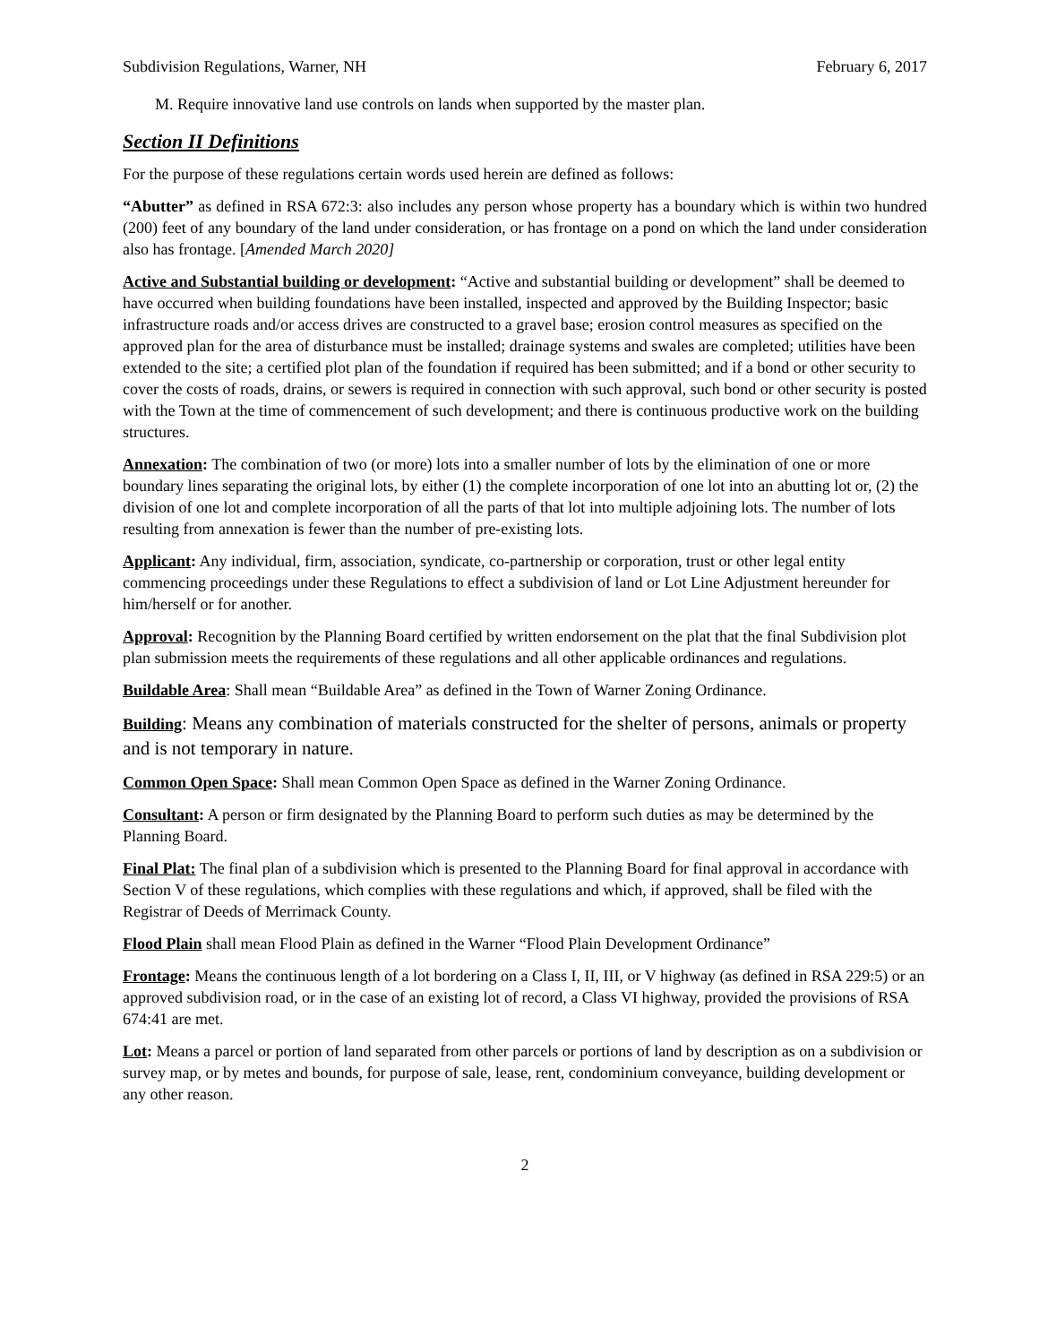Subdivision Regulations, Warner, NH February 6, 2017
M. Require innovative land use controls on lands when supported by the master plan.
Section II Definitions
For the purpose of these regulations certain words used herein are defined as follows:
“Abutter” as defined in RSA 672:3: also includes any person whose property has a boundary which is within two hundred (200) feet of any boundary of the land under consideration, or has frontage on a pond on which the land under consideration also has frontage. [Amended March 2020]
Active and Substantial building or development: “Active and substantial building or development” shall be deemed to have occurred when building foundations have been installed, inspected and approved by the Building Inspector; basic infrastructure roads and/or access drives are constructed to a gravel base; erosion control measures as specified on the approved plan for the area of disturbance must be installed; drainage systems and swales are completed; utilities have been extended to the site; a certified plot plan of the foundation if required has been submitted; and if a bond or other security to cover the costs of roads, drains, or sewers is required in connection with such approval, such bond or other security is posted with the Town at the time of commencement of such development; and there is continuous productive work on the building structures.
Annexation: The combination of two (or more) lots into a smaller number of lots by the elimination of one or more boundary lines separating the original lots, by either (1) the complete incorporation of one lot into an abutting lot or, (2) the division of one lot and complete incorporation of all the parts of that lot into multiple adjoining lots. The number of lots resulting from annexation is fewer than the number of pre-existing lots.
Applicant: Any individual, firm, association, syndicate, co-partnership or corporation, trust or other legal entity commencing proceedings under these Regulations to effect a subdivision of land or Lot Line Adjustment hereunder for him/herself or for another.
Approval: Recognition by the Planning Board certified by written endorsement on the plat that the final Subdivision plot plan submission meets the requirements of these regulations and all other applicable ordinances and regulations.
Buildable Area: Shall mean “Buildable Area” as defined in the Town of Warner Zoning Ordinance.
Building: Means any combination of materials constructed for the shelter of persons, animals or property and is not temporary in nature.
Common Open Space: Shall mean Common Open Space as defined in the Warner Zoning Ordinance.
Consultant: A person or firm designated by the Planning Board to perform such duties as may be determined by the Planning Board.
Final Plat: The final plan of a subdivision which is presented to the Planning Board for final approval in accordance with Section V of these regulations, which complies with these regulations and which, if approved, shall be filed with the Registrar of Deeds of Merrimack County.
Flood Plain shall mean Flood Plain as defined in the Warner “Flood Plain Development Ordinance”
Frontage: Means the continuous length of a lot bordering on a Class I, II, III, or V highway (as defined in RSA 229:5) or an approved subdivision road, or in the case of an existing lot of record, a Class VI highway, provided the provisions of RSA 674:41 are met.
Lot: Means a parcel or portion of land separated from other parcels or portions of land by description as on a subdivision or survey map, or by metes and bounds, for purpose of sale, lease, rent, condominium conveyance, building development or any other reason.
2